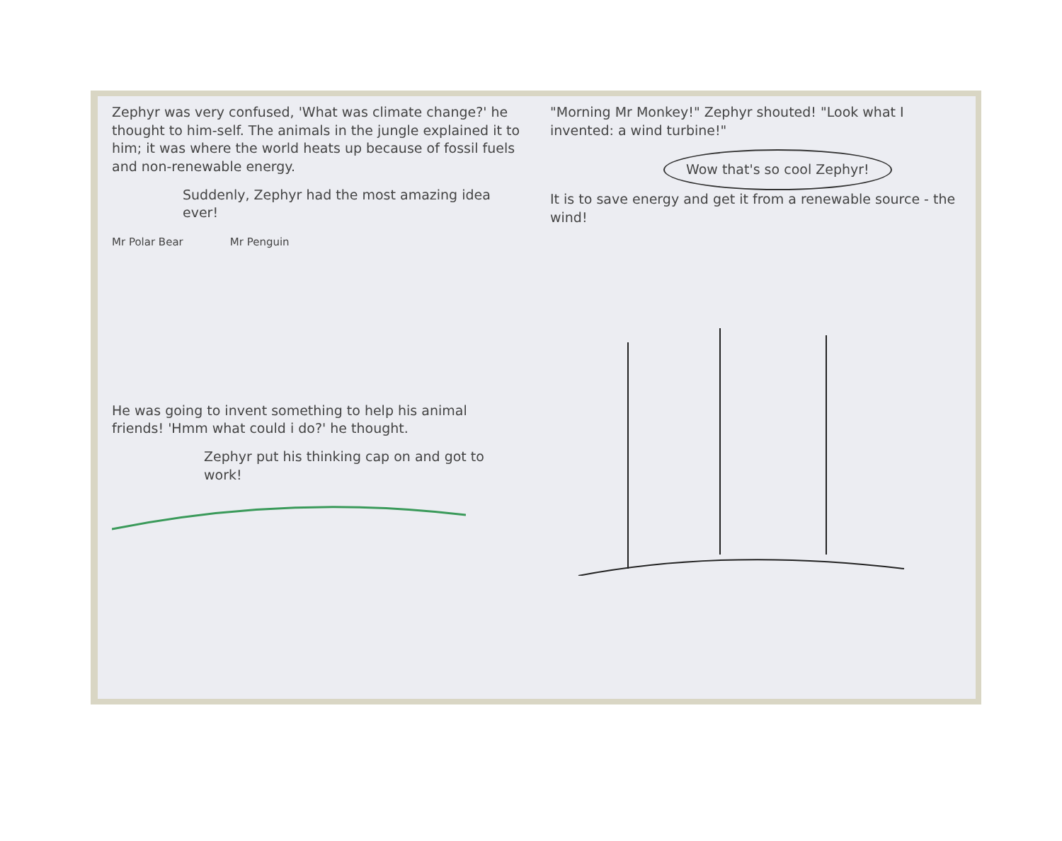Zephyr was very confused, 'What was climate change?' he thought to him-self. The animals in the jungle explained it to him; it was where the world heats up because of fossil fuels and non-renewable energy.
Suddenly, Zephyr had the most amazing idea ever!
Mr Polar Bear Mr Penguin
He was going to invent something to help his animal friends! 'Hmm what could i do?' he thought.
Zephyr put his thinking cap on and got to work!
"Morning Mr Monkey!" Zephyr shouted! "Look what I invented: a wind turbine!"
Wow that's so cool Zephyr!
It is to save energy and get it from a renewable source - the wind!